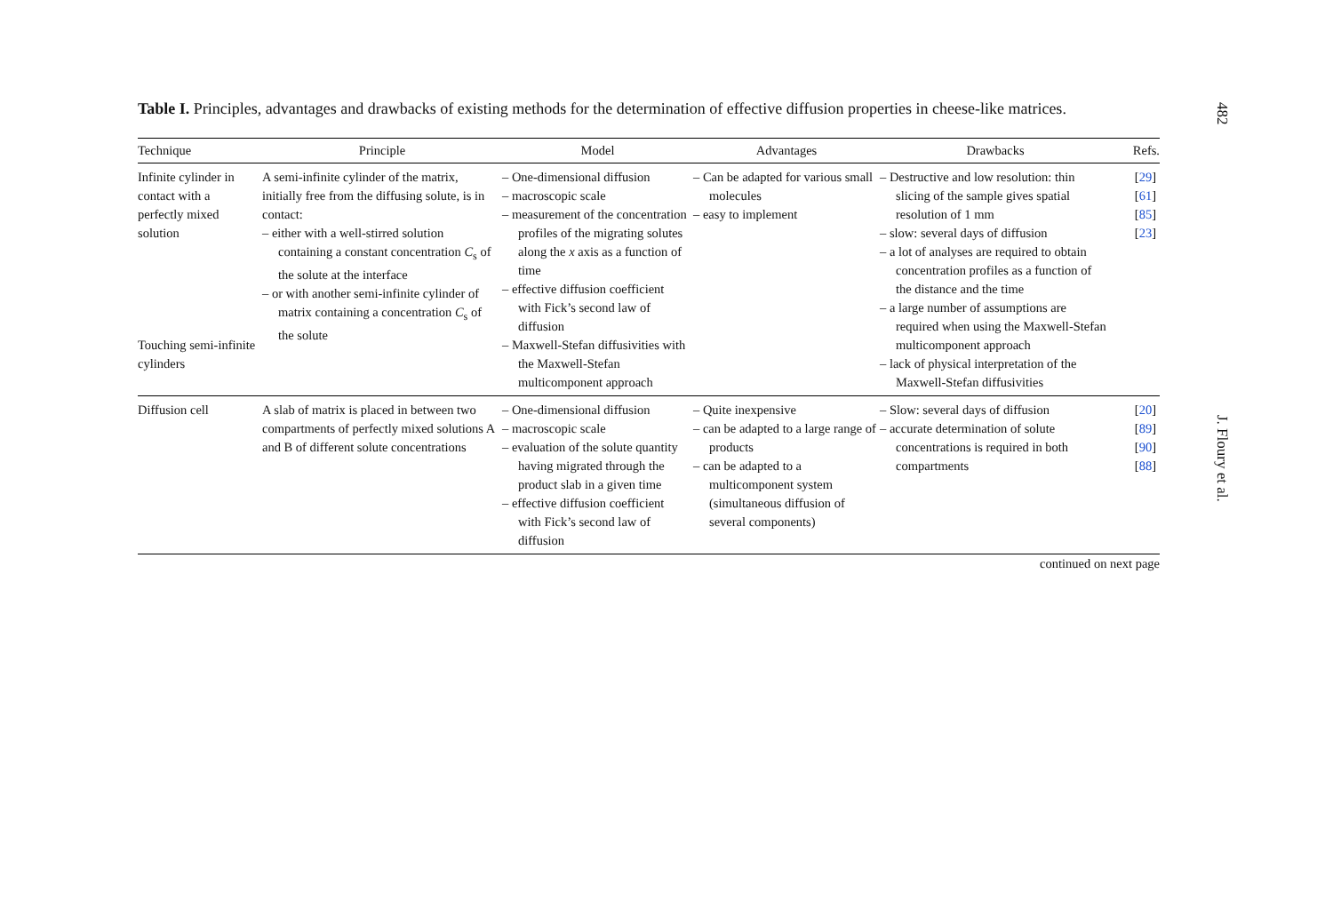Table I. Principles, advantages and drawbacks of existing methods for the determination of effective diffusion properties in cheese-like matrices.
| Technique | Principle | Model | Advantages | Drawbacks | Refs. |
| --- | --- | --- | --- | --- | --- |
| Infinite cylinder in contact with a perfectly mixed solution Touching semi-infinite cylinders | A semi-infinite cylinder of the matrix, initially free from the diffusing solute, is in contact: – either with a well-stirred solution containing a constant concentration C<sub>s</sub> of the solute at the interface – or with another semi-infinite cylinder of matrix containing a concentration C<sub>s</sub> of the solute | – One-dimensional diffusion – macroscopic scale – measurement of the concentration profiles of the migrating solutes along the x axis as a function of time – effective diffusion coefficient with Fick’s second law of diffusion – Maxwell-Stefan diffusivities with the Maxwell-Stefan multicomponent approach | – Can be adapted for various small molecules – easy to implement | – Destructive and low resolution: thin slicing of the sample gives spatial resolution of 1 mm – slow: several days of diffusion – a lot of analyses are required to obtain concentration profiles as a function of the distance and the time – a large number of assumptions are required when using the Maxwell-Stefan multicomponent approach – lack of physical interpretation of the Maxwell-Stefan diffusivities | [ 29 ] [ 61 ] [ 85 ] [ 23 ] |
| Diffusion cell | A slab of matrix is placed in between two compartments of perfectly mixed solutions A and B of different solute concentrations | – One-dimensional diffusion – macroscopic scale – evaluation of the solute quantity having migrated through the product slab in a given time – effective diffusion coefficient with Fick’s second law of diffusion | – Quite inexpensive – can be adapted to a large range of products – can be adapted to a multicomponent system (simultaneous diffusion of several components) | – Slow: several days of diffusion – accurate determination of solute concentrations is required in both compartments | [ 20 ] [ 89 ] [ 90 ] [ 88 ] |
continued on next page
482 J. Floury et al.